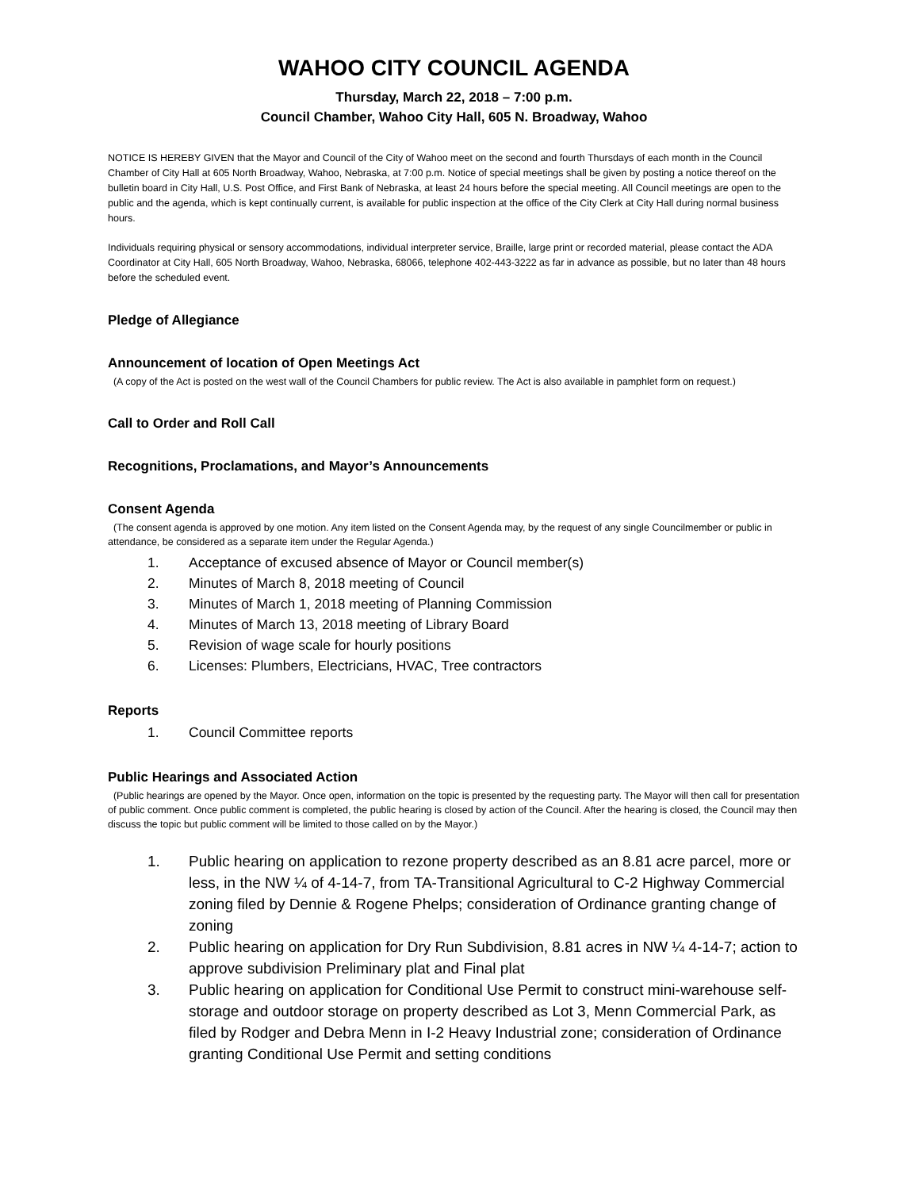WAHOO CITY COUNCIL AGENDA
Thursday, March 22, 2018 – 7:00 p.m.
Council Chamber, Wahoo City Hall, 605 N. Broadway, Wahoo
NOTICE IS HEREBY GIVEN that the Mayor and Council of the City of Wahoo meet on the second and fourth Thursdays of each month in the Council Chamber of City Hall at 605 North Broadway, Wahoo, Nebraska, at 7:00 p.m. Notice of special meetings shall be given by posting a notice thereof on the bulletin board in City Hall, U.S. Post Office, and First Bank of Nebraska, at least 24 hours before the special meeting. All Council meetings are open to the public and the agenda, which is kept continually current, is available for public inspection at the office of the City Clerk at City Hall during normal business hours.
Individuals requiring physical or sensory accommodations, individual interpreter service, Braille, large print or recorded material, please contact the ADA Coordinator at City Hall, 605 North Broadway, Wahoo, Nebraska, 68066, telephone 402-443-3222 as far in advance as possible, but no later than 48 hours before the scheduled event.
Pledge of Allegiance
Announcement of location of Open Meetings Act
(A copy of the Act is posted on the west wall of the Council Chambers for public review. The Act is also available in pamphlet form on request.)
Call to Order and Roll Call
Recognitions, Proclamations, and Mayor’s Announcements
Consent Agenda
(The consent agenda is approved by one motion. Any item listed on the Consent Agenda may, by the request of any single Councilmember or public in attendance, be considered as a separate item under the Regular Agenda.)
1. Acceptance of excused absence of Mayor or Council member(s)
2. Minutes of March 8, 2018 meeting of Council
3. Minutes of March 1, 2018 meeting of Planning Commission
4. Minutes of March 13, 2018 meeting of Library Board
5. Revision of wage scale for hourly positions
6. Licenses: Plumbers, Electricians, HVAC, Tree contractors
Reports
1. Council Committee reports
Public Hearings and Associated Action
(Public hearings are opened by the Mayor. Once open, information on the topic is presented by the requesting party. The Mayor will then call for presentation of public comment. Once public comment is completed, the public hearing is closed by action of the Council. After the hearing is closed, the Council may then discuss the topic but public comment will be limited to those called on by the Mayor.)
1. Public hearing on application to rezone property described as an 8.81 acre parcel, more or less, in the NW ¼ of 4-14-7, from TA-Transitional Agricultural to C-2 Highway Commercial zoning filed by Dennie & Rogene Phelps; consideration of Ordinance granting change of zoning
2. Public hearing on application for Dry Run Subdivision, 8.81 acres in NW ¼ 4-14-7; action to approve subdivision Preliminary plat and Final plat
3. Public hearing on application for Conditional Use Permit to construct mini-warehouse self-storage and outdoor storage on property described as Lot 3, Menn Commercial Park, as filed by Rodger and Debra Menn in I-2 Heavy Industrial zone; consideration of Ordinance granting Conditional Use Permit and setting conditions